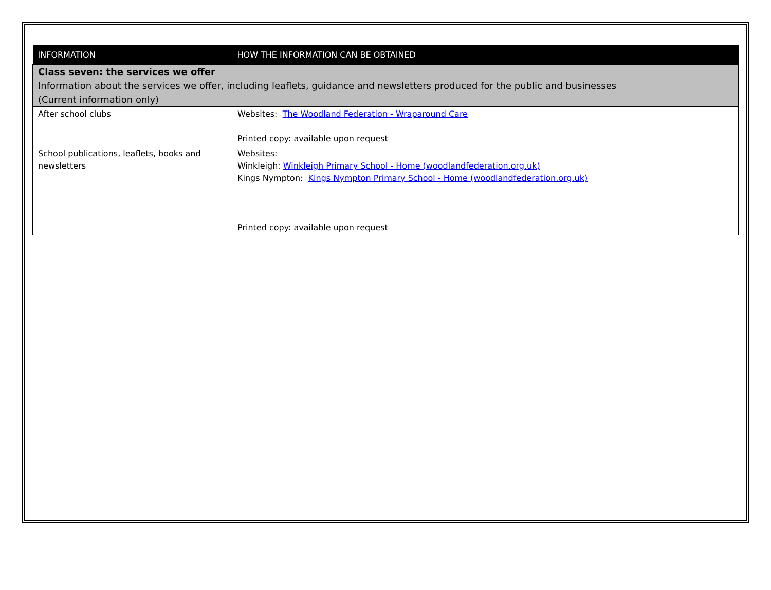| INFORMATION | HOW THE INFORMATION CAN BE OBTAINED |
| --- | --- |
| Class seven: the services we offer Information about the services we offer, including leaflets, guidance and newsletters produced for the public and businesses (Current information only) | |
| After school clubs | Websites: The Woodland Federation - Wraparound Care Printed copy: available upon request |
| School publications, leaflets, books and newsletters | Websites: Winkleigh: Winkleigh Primary School - Home (woodlandfederation.org.uk) Kings Nympton: Kings Nympton Primary School - Home (woodlandfederation.org.uk) Printed copy: available upon request |